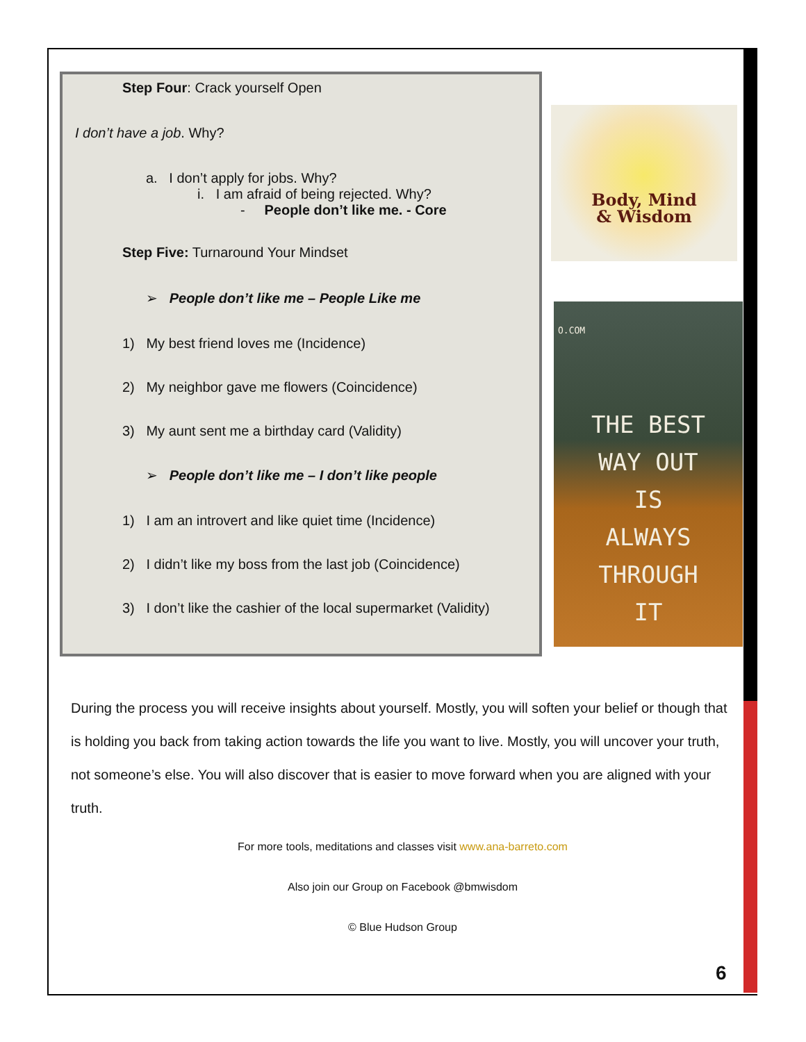Step Four: Crack yourself Open
I don’t have a job. Why?
a. I don’t apply for jobs. Why?
i. I am afraid of being rejected. Why?
- People don’t like me. - Core
Step Five: Turnaround Your Mindset
➢ People don’t like me – People Like me
1) My best friend loves me (Incidence)
2) My neighbor gave me flowers (Coincidence)
3) My aunt sent me a birthday card (Validity)
➢ People don’t like me – I don’t like people
1) I am an introvert and like quiet time (Incidence)
2) I didn’t like my boss from the last job (Coincidence)
3) I don’t like the cashier of the local supermarket (Validity)
Body, Mind
& Wisdom
O.COM
THE BEST
WAY OUT
IS
ALWAYS
THROUGH
IT
During the process you will receive insights about yourself. Mostly, you will soften your belief or though that is holding you back from taking action towards the life you want to live. Mostly, you will uncover your truth, not someone’s else. You will also discover that is easier to move forward when you are aligned with your truth.
For more tools, meditations and classes visit www.ana-barreto.com
Also join our Group on Facebook @bmwisdom
© Blue Hudson Group
6